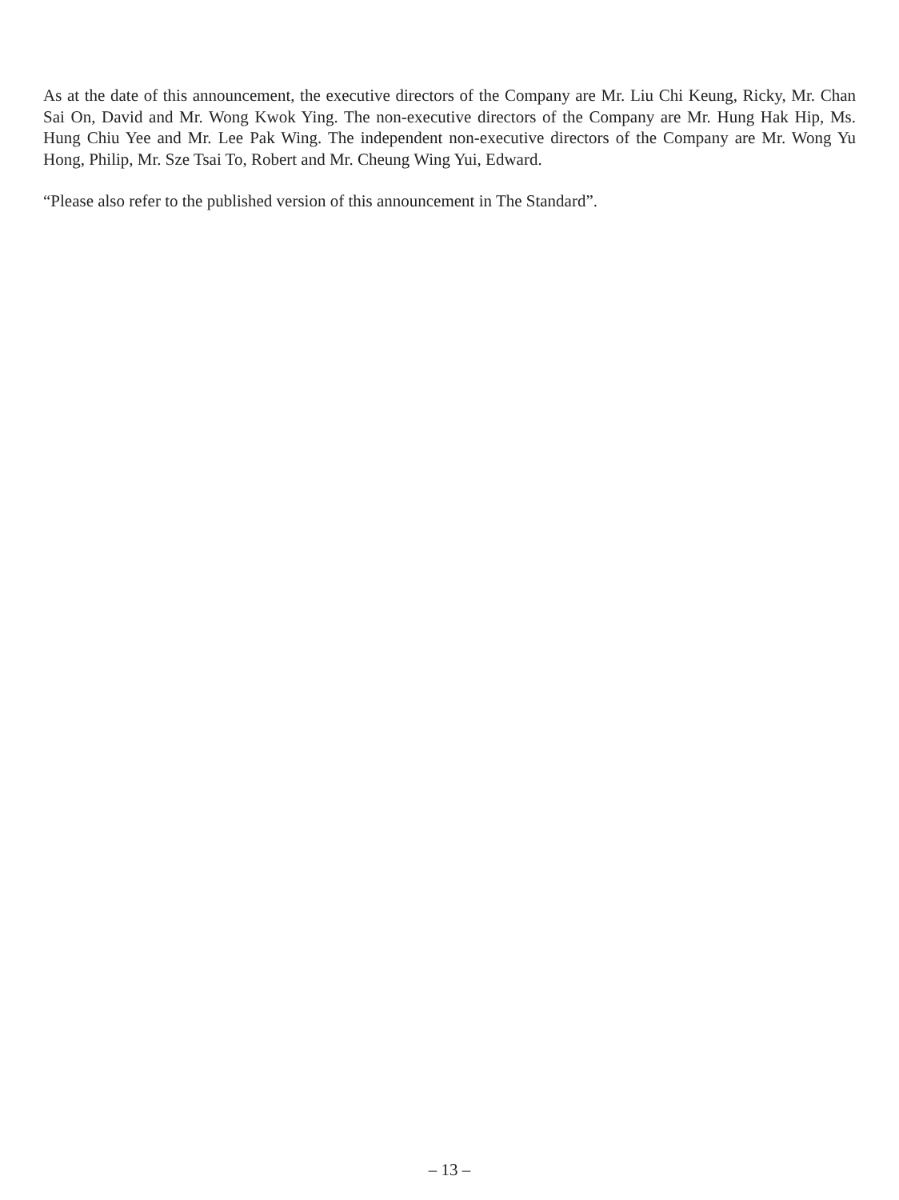As at the date of this announcement, the executive directors of the Company are Mr. Liu Chi Keung, Ricky, Mr. Chan Sai On, David and Mr. Wong Kwok Ying. The non-executive directors of the Company are Mr. Hung Hak Hip, Ms. Hung Chiu Yee and Mr. Lee Pak Wing. The independent non-executive directors of the Company are Mr. Wong Yu Hong, Philip, Mr. Sze Tsai To, Robert and Mr. Cheung Wing Yui, Edward.
“Please also refer to the published version of this announcement in The Standard”.
– 13 –